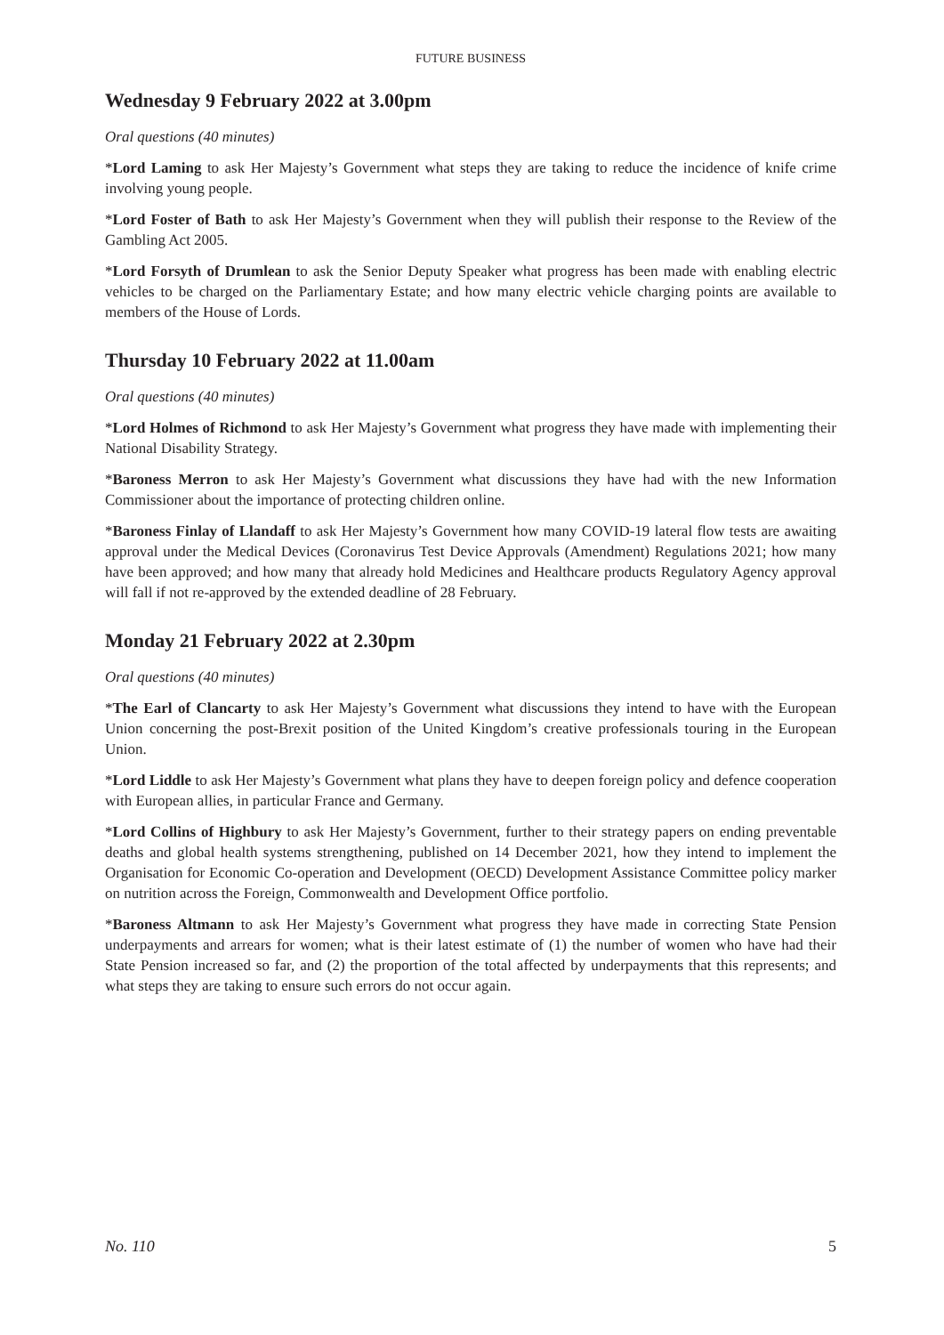FUTURE BUSINESS
Wednesday 9 February 2022 at 3.00pm
Oral questions (40 minutes)
*Lord Laming to ask Her Majesty’s Government what steps they are taking to reduce the incidence of knife crime involving young people.
*Lord Foster of Bath to ask Her Majesty’s Government when they will publish their response to the Review of the Gambling Act 2005.
*Lord Forsyth of Drumlean to ask the Senior Deputy Speaker what progress has been made with enabling electric vehicles to be charged on the Parliamentary Estate; and how many electric vehicle charging points are available to members of the House of Lords.
Thursday 10 February 2022 at 11.00am
Oral questions (40 minutes)
*Lord Holmes of Richmond to ask Her Majesty’s Government what progress they have made with implementing their National Disability Strategy.
*Baroness Merron to ask Her Majesty’s Government what discussions they have had with the new Information Commissioner about the importance of protecting children online.
*Baroness Finlay of Llandaff to ask Her Majesty’s Government how many COVID-19 lateral flow tests are awaiting approval under the Medical Devices (Coronavirus Test Device Approvals (Amendment) Regulations 2021; how many have been approved; and how many that already hold Medicines and Healthcare products Regulatory Agency approval will fall if not re-approved by the extended deadline of 28 February.
Monday 21 February 2022 at 2.30pm
Oral questions (40 minutes)
*The Earl of Clancarty to ask Her Majesty’s Government what discussions they intend to have with the European Union concerning the post-Brexit position of the United Kingdom’s creative professionals touring in the European Union.
*Lord Liddle to ask Her Majesty’s Government what plans they have to deepen foreign policy and defence cooperation with European allies, in particular France and Germany.
*Lord Collins of Highbury to ask Her Majesty’s Government, further to their strategy papers on ending preventable deaths and global health systems strengthening, published on 14 December 2021, how they intend to implement the Organisation for Economic Co-operation and Development (OECD) Development Assistance Committee policy marker on nutrition across the Foreign, Commonwealth and Development Office portfolio.
*Baroness Altmann to ask Her Majesty’s Government what progress they have made in correcting State Pension underpayments and arrears for women; what is their latest estimate of (1) the number of women who have had their State Pension increased so far, and (2) the proportion of the total affected by underpayments that this represents; and what steps they are taking to ensure such errors do not occur again.
No. 110 5